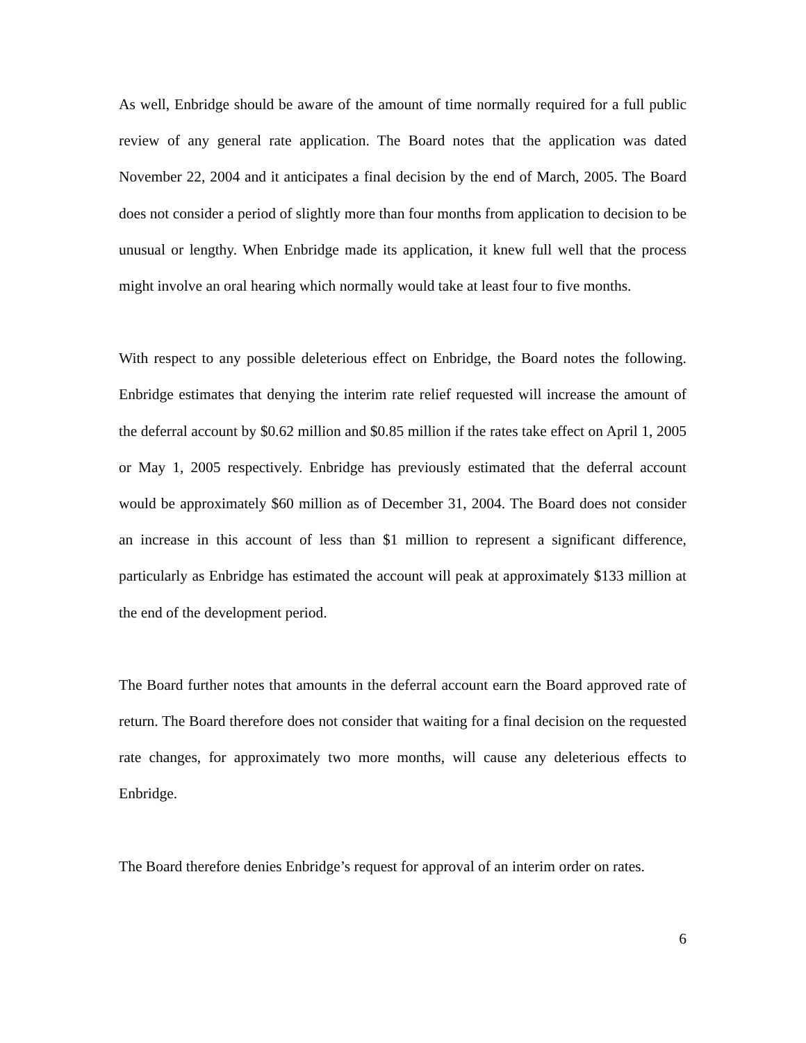As well, Enbridge should be aware of the amount of time normally required for a full public review of any general rate application. The Board notes that the application was dated November 22, 2004 and it anticipates a final decision by the end of March, 2005. The Board does not consider a period of slightly more than four months from application to decision to be unusual or lengthy. When Enbridge made its application, it knew full well that the process might involve an oral hearing which normally would take at least four to five months.
With respect to any possible deleterious effect on Enbridge, the Board notes the following. Enbridge estimates that denying the interim rate relief requested will increase the amount of the deferral account by $0.62 million and $0.85 million if the rates take effect on April 1, 2005 or May 1, 2005 respectively. Enbridge has previously estimated that the deferral account would be approximately $60 million as of December 31, 2004. The Board does not consider an increase in this account of less than $1 million to represent a significant difference, particularly as Enbridge has estimated the account will peak at approximately $133 million at the end of the development period.
The Board further notes that amounts in the deferral account earn the Board approved rate of return. The Board therefore does not consider that waiting for a final decision on the requested rate changes, for approximately two more months, will cause any deleterious effects to Enbridge.
The Board therefore denies Enbridge’s request for approval of an interim order on rates.
6